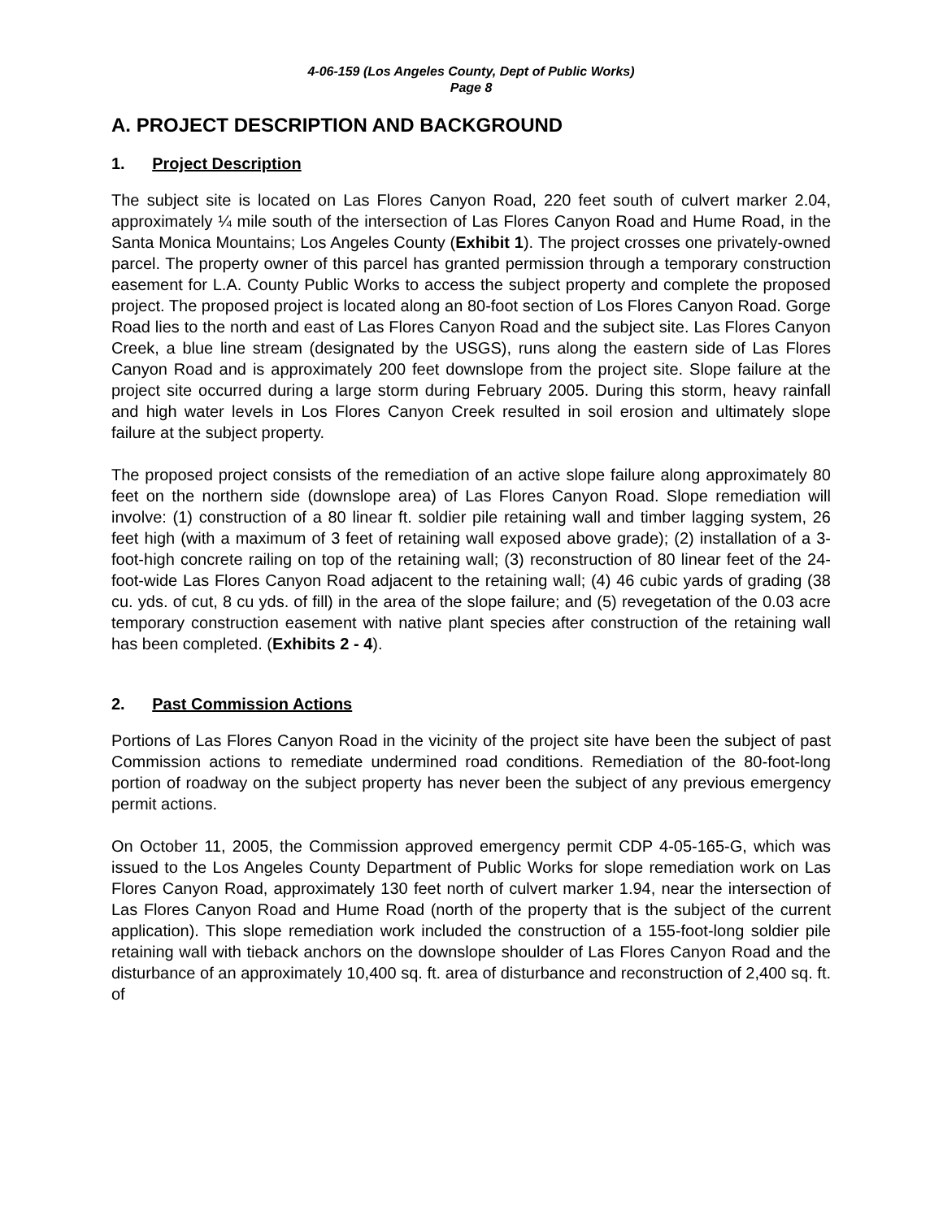4-06-159 (Los Angeles County, Dept of Public Works)
Page 8
A. PROJECT DESCRIPTION AND BACKGROUND
1. Project Description
The subject site is located on Las Flores Canyon Road, 220 feet south of culvert marker 2.04, approximately ¼ mile south of the intersection of Las Flores Canyon Road and Hume Road, in the Santa Monica Mountains; Los Angeles County (Exhibit 1). The project crosses one privately-owned parcel. The property owner of this parcel has granted permission through a temporary construction easement for L.A. County Public Works to access the subject property and complete the proposed project. The proposed project is located along an 80-foot section of Los Flores Canyon Road. Gorge Road lies to the north and east of Las Flores Canyon Road and the subject site. Las Flores Canyon Creek, a blue line stream (designated by the USGS), runs along the eastern side of Las Flores Canyon Road and is approximately 200 feet downslope from the project site. Slope failure at the project site occurred during a large storm during February 2005. During this storm, heavy rainfall and high water levels in Los Flores Canyon Creek resulted in soil erosion and ultimately slope failure at the subject property.
The proposed project consists of the remediation of an active slope failure along approximately 80 feet on the northern side (downslope area) of Las Flores Canyon Road. Slope remediation will involve: (1) construction of a 80 linear ft. soldier pile retaining wall and timber lagging system, 26 feet high (with a maximum of 3 feet of retaining wall exposed above grade); (2) installation of a 3-foot-high concrete railing on top of the retaining wall; (3) reconstruction of 80 linear feet of the 24-foot-wide Las Flores Canyon Road adjacent to the retaining wall; (4) 46 cubic yards of grading (38 cu. yds. of cut, 8 cu yds. of fill) in the area of the slope failure; and (5) revegetation of the 0.03 acre temporary construction easement with native plant species after construction of the retaining wall has been completed. (Exhibits 2 - 4).
2. Past Commission Actions
Portions of Las Flores Canyon Road in the vicinity of the project site have been the subject of past Commission actions to remediate undermined road conditions. Remediation of the 80-foot-long portion of roadway on the subject property has never been the subject of any previous emergency permit actions.
On October 11, 2005, the Commission approved emergency permit CDP 4-05-165-G, which was issued to the Los Angeles County Department of Public Works for slope remediation work on Las Flores Canyon Road, approximately 130 feet north of culvert marker 1.94, near the intersection of Las Flores Canyon Road and Hume Road (north of the property that is the subject of the current application). This slope remediation work included the construction of a 155-foot-long soldier pile retaining wall with tieback anchors on the downslope shoulder of Las Flores Canyon Road and the disturbance of an approximately 10,400 sq. ft. area of disturbance and reconstruction of 2,400 sq. ft. of